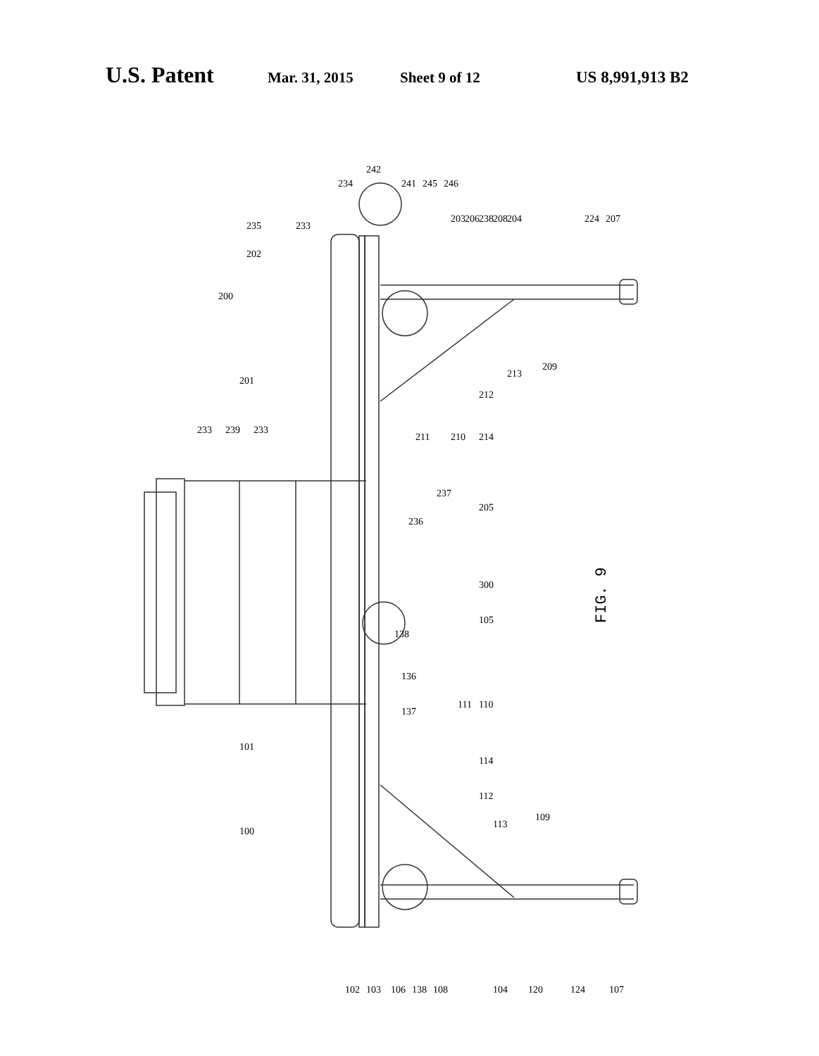U.S. Patent Mar. 31, 2015 Sheet 9 of 12 US 8,991,913 B2
FIG. 9
102
103
106
138
108
104
120
124
107
100
101
111
110
114
112
113
109
136
137
138
105
300
205
236
237
233
239
233
211
210
214
212
213
209
201
200
202
235
233
234
242
241
245
246
203
206
238
208
204
224
207